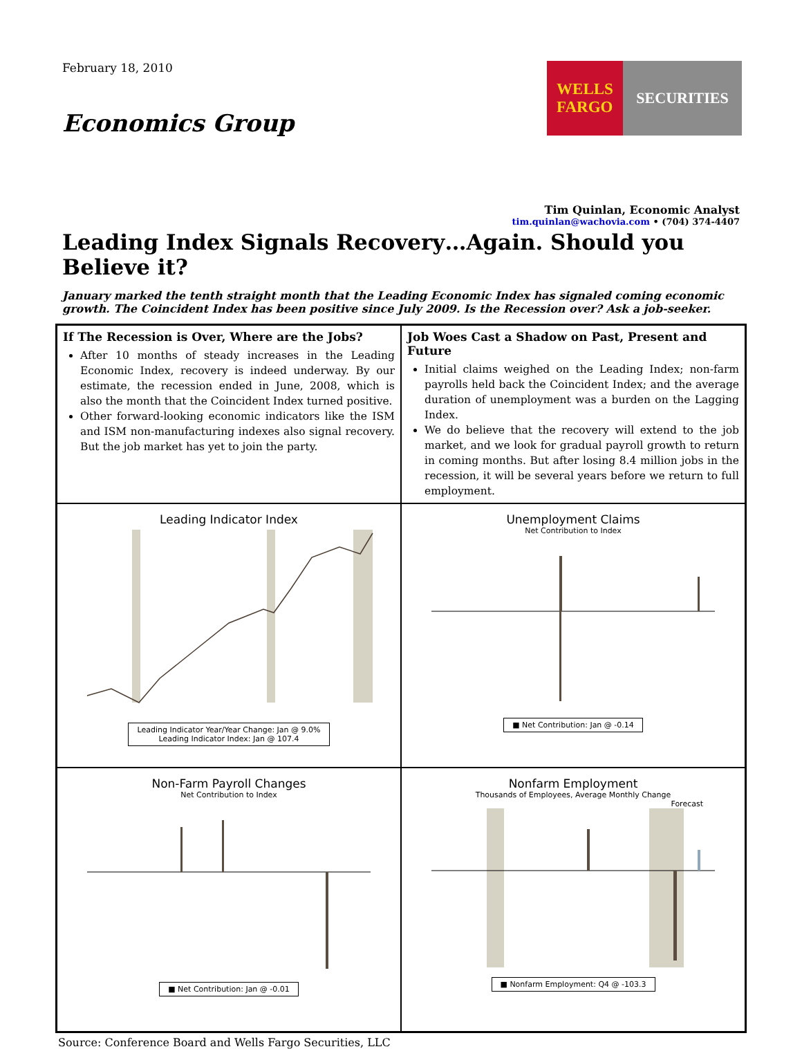February 18, 2010
Economics Group
WELLS
FARGO
SECURITIES
Tim Quinlan, Economic Analyst
tim.quinlan@wachovia.com • (704) 374-4407
Leading Index Signals Recovery…Again. Should you Believe it?
January marked the tenth straight month that the Leading Economic Index has signaled coming economic growth. The Coincident Index has been positive since July 2009. Is the Recession over? Ask a job-seeker.
If The Recession is Over, Where are the Jobs?
After 10 months of steady increases in the Leading Economic Index, recovery is indeed underway. By our estimate, the recession ended in June, 2008, which is also the month that the Coincident Index turned positive.
Other forward-looking economic indicators like the ISM and ISM non-manufacturing indexes also signal recovery. But the job market has yet to join the party.
Job Woes Cast a Shadow on Past, Present and Future
Initial claims weighed on the Leading Index; non-farm payrolls held back the Coincident Index; and the average duration of unemployment was a burden on the Lagging Index.
We do believe that the recovery will extend to the job market, and we look for gradual payroll growth to return in coming months. But after losing 8.4 million jobs in the recession, it will be several years before we return to full employment.
Leading Indicator Index
Leading Indicator Year/Year Change: Jan @ 9.0%
Leading Indicator Index: Jan @ 107.4
Unemployment Claims
Net Contribution to Index
■ Net Contribution: Jan @ -0.14
Non-Farm Payroll Changes
Net Contribution to Index
■ Net Contribution: Jan @ -0.01
Nonfarm Employment
Thousands of Employees, Average Monthly Change
Forecast
■ Nonfarm Employment: Q4 @ -103.3
Source: Conference Board and Wells Fargo Securities, LLC